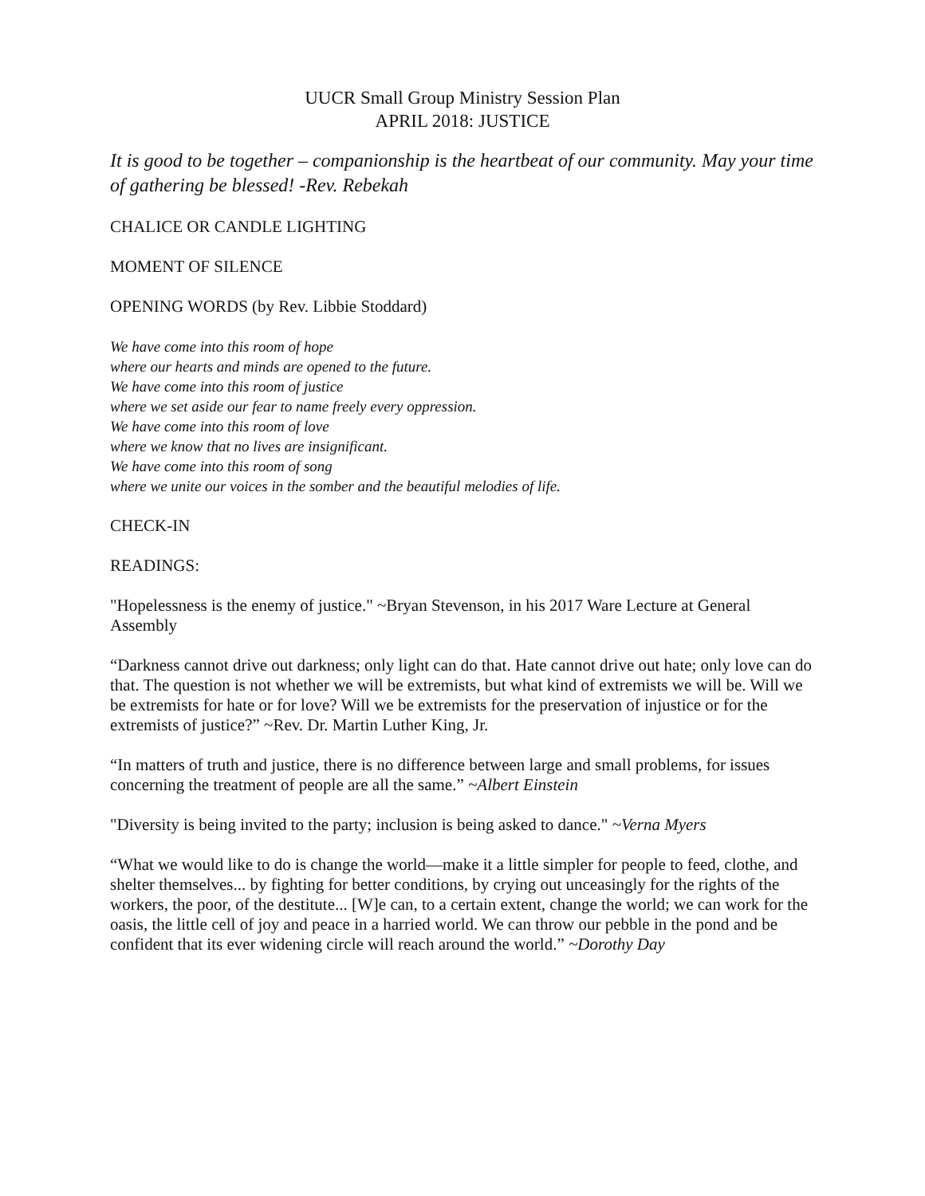UUCR Small Group Ministry Session Plan
APRIL 2018: JUSTICE
It is good to be together – companionship is the heartbeat of our community. May your time of gathering be blessed! -Rev. Rebekah
CHALICE OR CANDLE LIGHTING
MOMENT OF SILENCE
OPENING WORDS (by Rev. Libbie Stoddard)
We have come into this room of hope
where our hearts and minds are opened to the future.
We have come into this room of justice
where we set aside our fear to name freely every oppression.
We have come into this room of love
where we know that no lives are insignificant.
We have come into this room of song
where we unite our voices in the somber and the beautiful melodies of life.
CHECK-IN
READINGS:
"Hopelessness is the enemy of justice." ~Bryan Stevenson, in his 2017 Ware Lecture at General Assembly
“Darkness cannot drive out darkness; only light can do that. Hate cannot drive out hate; only love can do that. The question is not whether we will be extremists, but what kind of extremists we will be. Will we be extremists for hate or for love? Will we be extremists for the preservation of injustice or for the extremists of justice?” ~Rev. Dr. Martin Luther King, Jr.
“In matters of truth and justice, there is no difference between large and small problems, for issues concerning the treatment of people are all the same.” ~Albert Einstein
"Diversity is being invited to the party; inclusion is being asked to dance." ~Verna Myers
“What we would like to do is change the world—make it a little simpler for people to feed, clothe, and shelter themselves... by fighting for better conditions, by crying out unceasingly for the rights of the workers, the poor, of the destitute... [W]e can, to a certain extent, change the world; we can work for the oasis, the little cell of joy and peace in a harried world. We can throw our pebble in the pond and be confident that its ever widening circle will reach around the world.” ~Dorothy Day